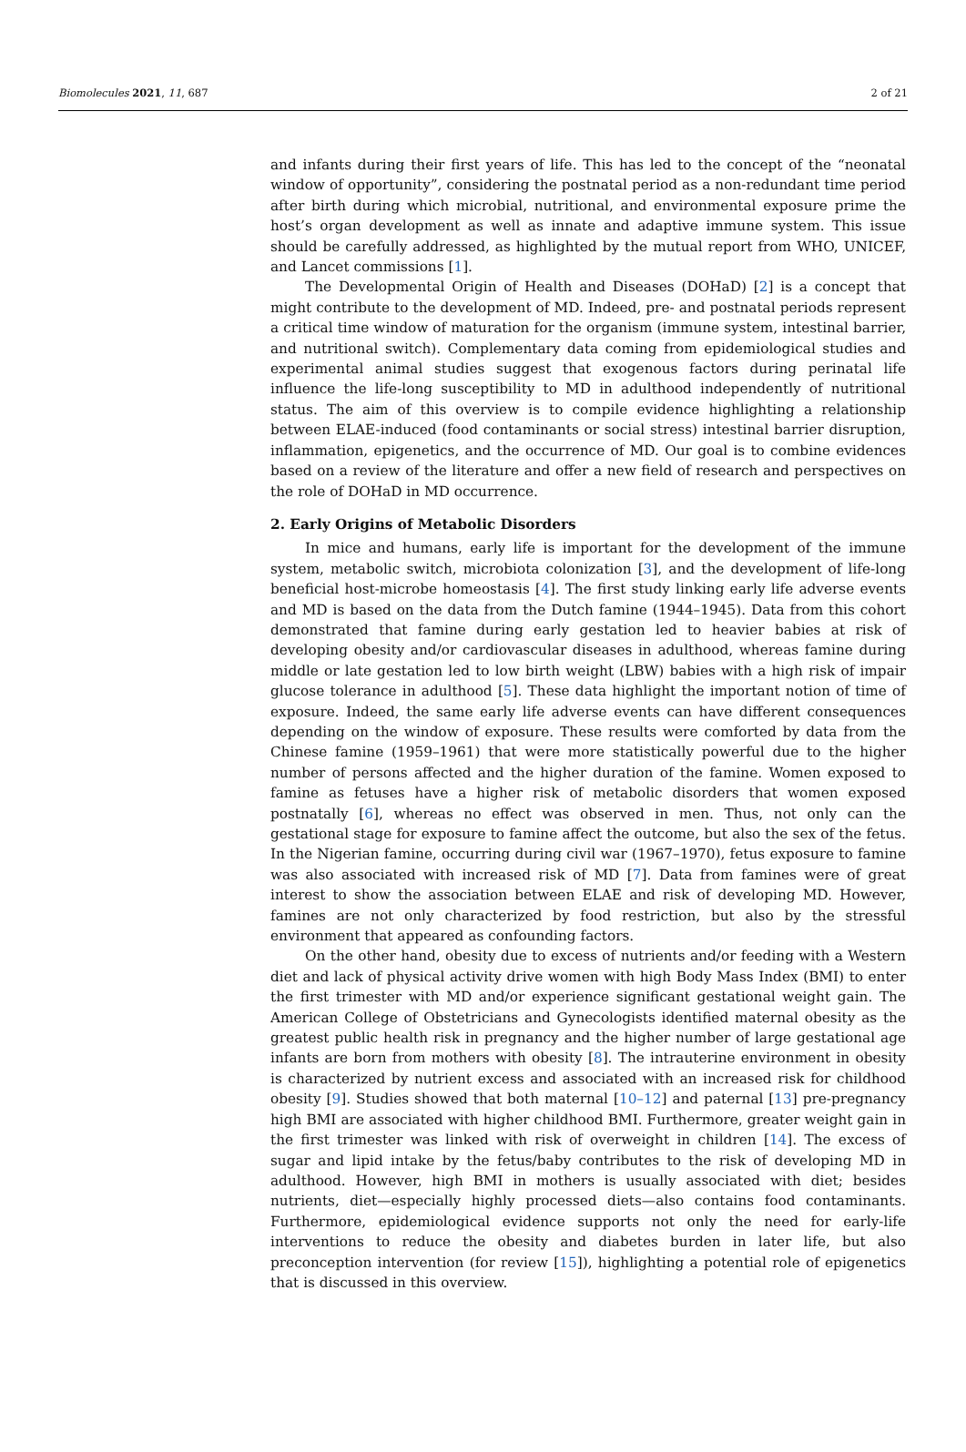Biomolecules 2021, 11, 687 2 of 21
and infants during their first years of life. This has led to the concept of the “neonatal window of opportunity”, considering the postnatal period as a non-redundant time period after birth during which microbial, nutritional, and environmental exposure prime the host’s organ development as well as innate and adaptive immune system. This issue should be carefully addressed, as highlighted by the mutual report from WHO, UNICEF, and Lancet commissions [1].
The Developmental Origin of Health and Diseases (DOHaD) [2] is a concept that might contribute to the development of MD. Indeed, pre- and postnatal periods represent a critical time window of maturation for the organism (immune system, intestinal barrier, and nutritional switch). Complementary data coming from epidemiological studies and experimental animal studies suggest that exogenous factors during perinatal life influence the life-long susceptibility to MD in adulthood independently of nutritional status. The aim of this overview is to compile evidence highlighting a relationship between ELAE-induced (food contaminants or social stress) intestinal barrier disruption, inflammation, epigenetics, and the occurrence of MD. Our goal is to combine evidences based on a review of the literature and offer a new field of research and perspectives on the role of DOHaD in MD occurrence.
2. Early Origins of Metabolic Disorders
In mice and humans, early life is important for the development of the immune system, metabolic switch, microbiota colonization [3], and the development of life-long beneficial host-microbe homeostasis [4]. The first study linking early life adverse events and MD is based on the data from the Dutch famine (1944–1945). Data from this cohort demonstrated that famine during early gestation led to heavier babies at risk of developing obesity and/or cardiovascular diseases in adulthood, whereas famine during middle or late gestation led to low birth weight (LBW) babies with a high risk of impair glucose tolerance in adulthood [5]. These data highlight the important notion of time of exposure. Indeed, the same early life adverse events can have different consequences depending on the window of exposure. These results were comforted by data from the Chinese famine (1959–1961) that were more statistically powerful due to the higher number of persons affected and the higher duration of the famine. Women exposed to famine as fetuses have a higher risk of metabolic disorders that women exposed postnatally [6], whereas no effect was observed in men. Thus, not only can the gestational stage for exposure to famine affect the outcome, but also the sex of the fetus. In the Nigerian famine, occurring during civil war (1967–1970), fetus exposure to famine was also associated with increased risk of MD [7]. Data from famines were of great interest to show the association between ELAE and risk of developing MD. However, famines are not only characterized by food restriction, but also by the stressful environment that appeared as confounding factors.
On the other hand, obesity due to excess of nutrients and/or feeding with a Western diet and lack of physical activity drive women with high Body Mass Index (BMI) to enter the first trimester with MD and/or experience significant gestational weight gain. The American College of Obstetricians and Gynecologists identified maternal obesity as the greatest public health risk in pregnancy and the higher number of large gestational age infants are born from mothers with obesity [8]. The intrauterine environment in obesity is characterized by nutrient excess and associated with an increased risk for childhood obesity [9]. Studies showed that both maternal [10–12] and paternal [13] pre-pregnancy high BMI are associated with higher childhood BMI. Furthermore, greater weight gain in the first trimester was linked with risk of overweight in children [14]. The excess of sugar and lipid intake by the fetus/baby contributes to the risk of developing MD in adulthood. However, high BMI in mothers is usually associated with diet; besides nutrients, diet—especially highly processed diets—also contains food contaminants. Furthermore, epidemiological evidence supports not only the need for early-life interventions to reduce the obesity and diabetes burden in later life, but also preconception intervention (for review [15]), highlighting a potential role of epigenetics that is discussed in this overview.